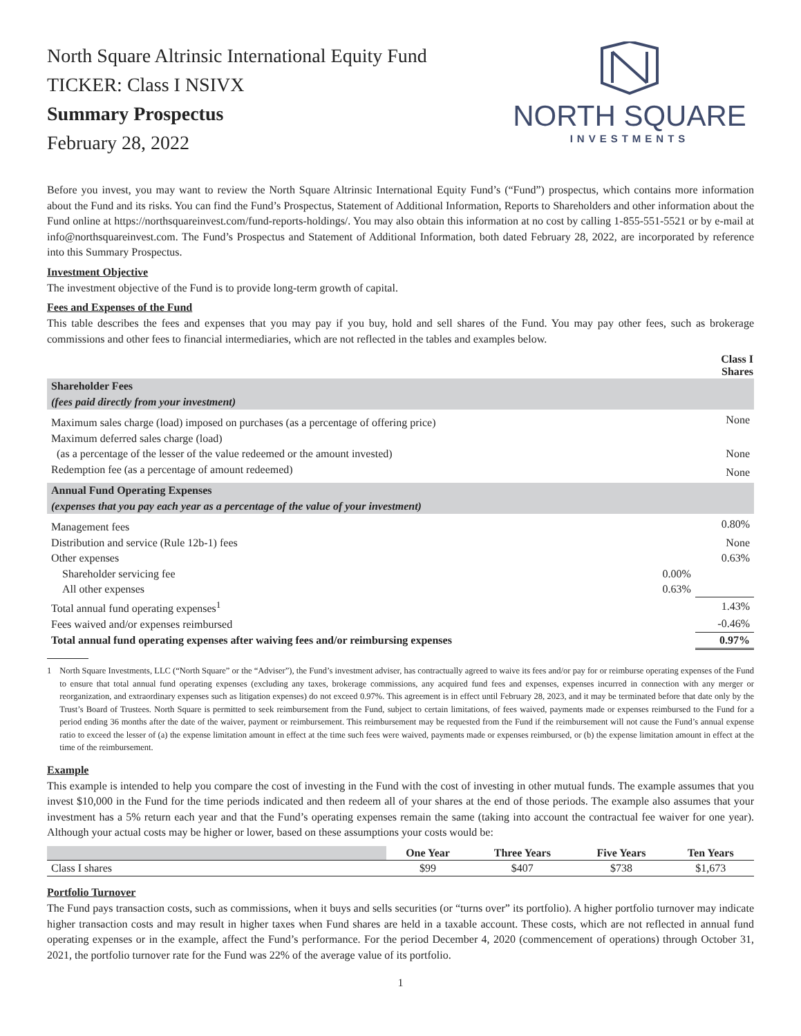North Square Altrinsic International Equity Fund
TICKER: Class I NSIVX
Summary Prospectus
February 28, 2022
NORTH SQUARE
INVESTMENTS
Before you invest, you may want to review the North Square Altrinsic International Equity Fund’s (“Fund”) prospectus, which contains more information about the Fund and its risks. You can find the Fund’s Prospectus, Statement of Additional Information, Reports to Shareholders and other information about the Fund online at https://northsquareinvest.com/fund-reports-holdings/. You may also obtain this information at no cost by calling 1-855-551-5521 or by e-mail at info@northsquareinvest.com. The Fund’s Prospectus and Statement of Additional Information, both dated February 28, 2022, are incorporated by reference into this Summary Prospectus.
Investment Objective
The investment objective of the Fund is to provide long-term growth of capital.
Fees and Expenses of the Fund
This table describes the fees and expenses that you may pay if you buy, hold and sell shares of the Fund. You may pay other fees, such as brokerage commissions and other fees to financial intermediaries, which are not reflected in the tables and examples below.
| | | Class I Shares |
| Shareholder Fees (fees paid directly from your investment) | | |
| Maximum sales charge (load) imposed on purchases (as a percentage of offering price) | | None |
| Maximum deferred sales charge (load) (as a percentage of the lesser of the value redeemed or the amount invested) | | None |
| Redemption fee (as a percentage of amount redeemed) | | None |
| Annual Fund Operating Expenses (expenses that you pay each year as a percentage of the value of your investment) | | |
| Management fees | | 0.80% |
| Distribution and service (Rule 12b-1) fees | | None |
| Other expenses | | 0.63% |
| Shareholder servicing fee | 0.00% | |
| All other expenses | 0.63% | |
| Total annual fund operating expenses<sup>1</sup> | | 1.43% |
| Fees waived and/or expenses reimbursed | | -0.46% |
| Total annual fund operating expenses after waiving fees and/or reimbursing expenses | | 0.97% |
1 North Square Investments, LLC (“North Square” or the “Adviser”), the Fund’s investment adviser, has contractually agreed to waive its fees and/or pay for or reimburse operating expenses of the Fund to ensure that total annual fund operating expenses (excluding any taxes, brokerage commissions, any acquired fund fees and expenses, expenses incurred in connection with any merger or reorganization, and extraordinary expenses such as litigation expenses) do not exceed 0.97%. This agreement is in effect until February 28, 2023, and it may be terminated before that date only by the Trust’s Board of Trustees. North Square is permitted to seek reimbursement from the Fund, subject to certain limitations, of fees waived, payments made or expenses reimbursed to the Fund for a period ending 36 months after the date of the waiver, payment or reimbursement. This reimbursement may be requested from the Fund if the reimbursement will not cause the Fund’s annual expense ratio to exceed the lesser of (a) the expense limitation amount in effect at the time such fees were waived, payments made or expenses reimbursed, or (b) the expense limitation amount in effect at the time of the reimbursement.
Example
This example is intended to help you compare the cost of investing in the Fund with the cost of investing in other mutual funds. The example assumes that you invest $10,000 in the Fund for the time periods indicated and then redeem all of your shares at the end of those periods. The example also assumes that your investment has a 5% return each year and that the Fund’s operating expenses remain the same (taking into account the contractual fee waiver for one year). Although your actual costs may be higher or lower, based on these assumptions your costs would be:
| | One Year | Three Years | Five Years | Ten Years |
| Class I shares | $99 | $407 | $738 | $1,673 |
Portfolio Turnover
The Fund pays transaction costs, such as commissions, when it buys and sells securities (or “turns over” its portfolio). A higher portfolio turnover may indicate higher transaction costs and may result in higher taxes when Fund shares are held in a taxable account. These costs, which are not reflected in annual fund operating expenses or in the example, affect the Fund’s performance. For the period December 4, 2020 (commencement of operations) through October 31, 2021, the portfolio turnover rate for the Fund was 22% of the average value of its portfolio.
1